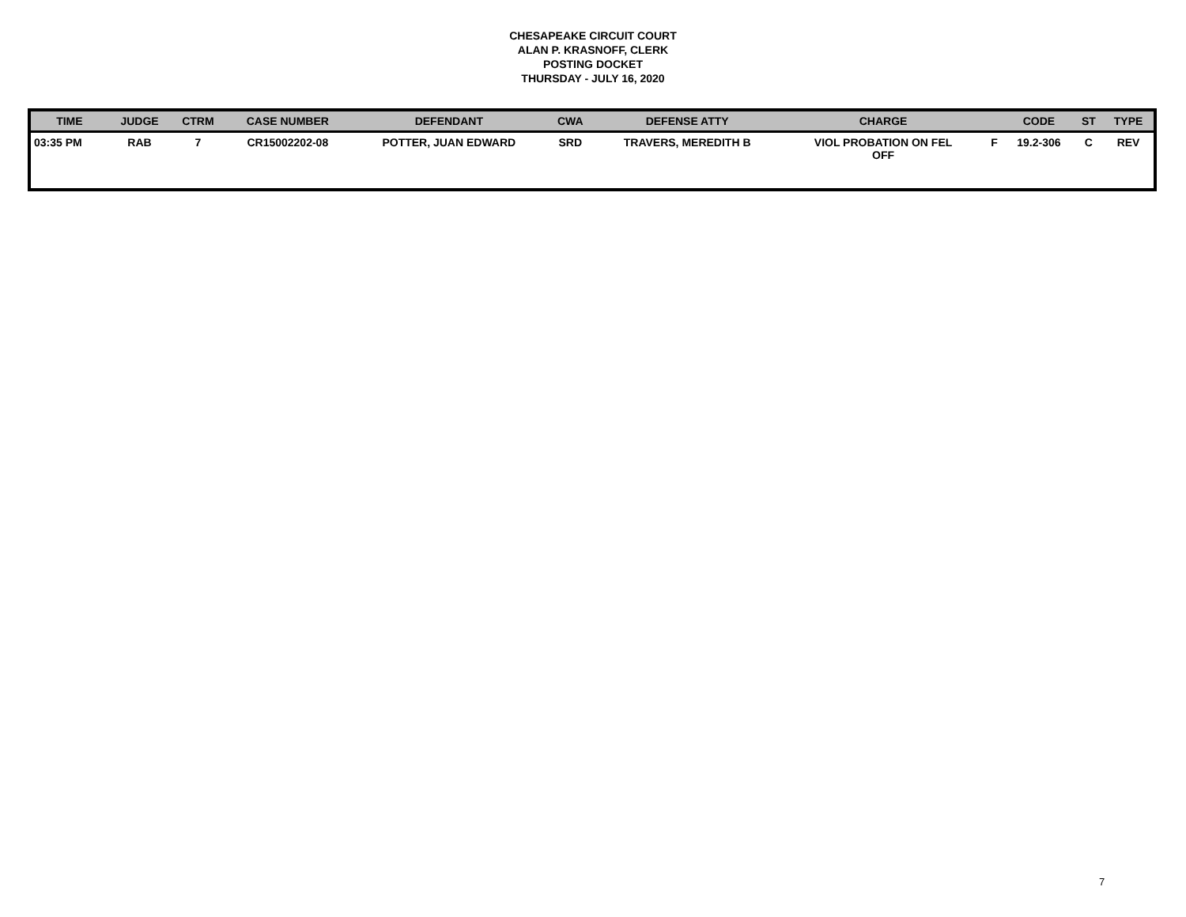CHESAPEAKE CIRCUIT COURT
ALAN P. KRASNOFF, CLERK
POSTING DOCKET
THURSDAY - JULY 16, 2020
| TIME | JUDGE | CTRM | CASE NUMBER | DEFENDANT | CWA | DEFENSE ATTY | CHARGE | | CODE | ST | TYPE |
| --- | --- | --- | --- | --- | --- | --- | --- | --- | --- | --- | --- |
| 03:35 PM | RAB | 7 | CR15002202-08 | POTTER, JUAN EDWARD | SRD | TRAVERS, MEREDITH B | VIOL PROBATION ON FEL OFF | F | 19.2-306 | C | REV |
7